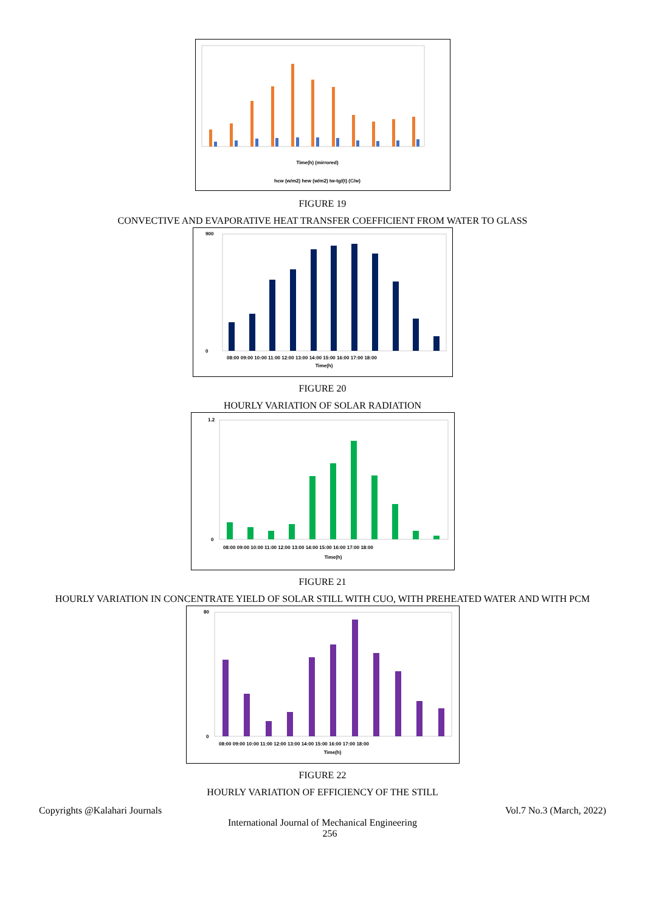Time(h) (mirrored)
hcw (w/m2) hew (w/m2) tw-tg/(t) (C/w)
FIGURE 19
CONVECTIVE AND EVAPORATIVE HEAT TRANSFER COEFFICIENT FROM WATER TO GLASS
900
0
08:00 09:00 10:00 11:00 12:00 13:00 14:00 15:00 16:00 17:00 18:00
Time(h)
FIGURE 20
HOURLY VARIATION OF SOLAR RADIATION
1.2
0
08:00 09:00 10:00 11:00 12:00 13:00 14:00 15:00 16:00 17:00 18:00
Time(h)
FIGURE 21
HOURLY VARIATION IN CONCENTRATE YIELD OF SOLAR STILL WITH CUO, WITH PREHEATED WATER AND WITH PCM
80
0
08:00 09:00 10:00 11:00 12:00 13:00 14:00 15:00 16:00 17:00 18:00
Time(h)
FIGURE 22
HOURLY VARIATION OF EFFICIENCY OF THE STILL
Copyrights @Kalahari Journals Vol.7 No.3 (March, 2022)
International Journal of Mechanical Engineering
256